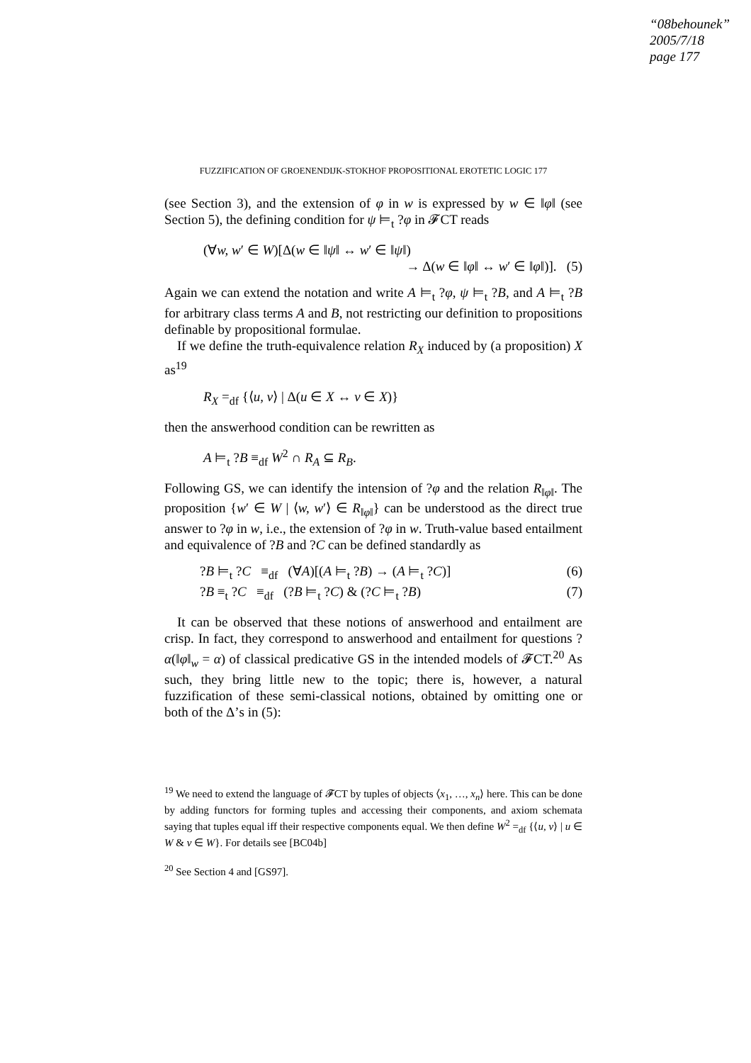“08behounek”
2005/7/18
page 177
FUZZIFICATION OF GROENENDIJK-STOKHOF PROPOSITIONAL EROTETIC LOGIC 177
(see Section 3), and the extension of φ in w is expressed by w ∈ ‖φ‖ (see Section 5), the defining condition for ψ ⊨<sub>t</sub> ?φ in 𝓕CT reads
(∀w, w′ ∈ W)[Δ(w ∈ ‖ψ‖ ↔ w′ ∈ ‖ψ‖)
→ Δ(w ∈ ‖φ‖ ↔ w′ ∈ ‖φ‖)]. (5)
Again we can extend the notation and write A ⊨<sub>t</sub> ?φ, ψ ⊨<sub>t</sub> ?B, and A ⊨<sub>t</sub> ?B for arbitrary class terms A and B, not restricting our definition to propositions definable by propositional formulae.
If we define the truth-equivalence relation R<sub>X</sub> induced by (a proposition) X as<sup>19</sup>
R<sub>X</sub> =<sub>df</sub> {⟨u, v⟩ | Δ(u ∈ X ↔ v ∈ X)}
then the answerhood condition can be rewritten as
A ⊨<sub>t</sub> ?B ≡<sub>df</sub> W<sup>2</sup> ∩ R<sub>A</sub> ⊆ R<sub>B</sub>.
Following GS, we can identify the intension of ?φ and the relation R<sub>‖φ‖</sub>. The proposition {w′ ∈ W | ⟨w, w′⟩ ∈ R<sub>‖φ‖</sub>} can be understood as the direct true answer to ?φ in w, i.e., the extension of ?φ in w. Truth-value based entailment and equivalence of ?B and ?C can be defined standardly as
?B ⊨<sub>t</sub> ?C ≡<sub>df</sub> (∀A)[(A ⊨<sub>t</sub> ?B) → (A ⊨<sub>t</sub> ?C)] (6)
?B ≡<sub>t</sub> ?C ≡<sub>df</sub> (?B ⊨<sub>t</sub> ?C) & (?C ⊨<sub>t</sub> ?B) (7)
It can be observed that these notions of answerhood and entailment are crisp. In fact, they correspond to answerhood and entailment for questions ?α(‖φ‖<sub>w</sub> = α) of classical predicative GS in the intended models of 𝓕CT.<sup>20</sup> As such, they bring little new to the topic; there is, however, a natural fuzzification of these semi-classical notions, obtained by omitting one or both of the Δ’s in (5):
<sup>19</sup> We need to extend the language of 𝓕CT by tuples of objects ⟨x<sub>1</sub>, …, x<sub>n</sub>⟩ here. This can be done by adding functors for forming tuples and accessing their components, and axiom schemata saying that tuples equal iff their respective components equal. We then define W<sup>2</sup> =<sub>df</sub> {⟨u, v⟩ | u ∈ W & v ∈ W}. For details see [BC04b]
<sup>20</sup> See Section 4 and [GS97].